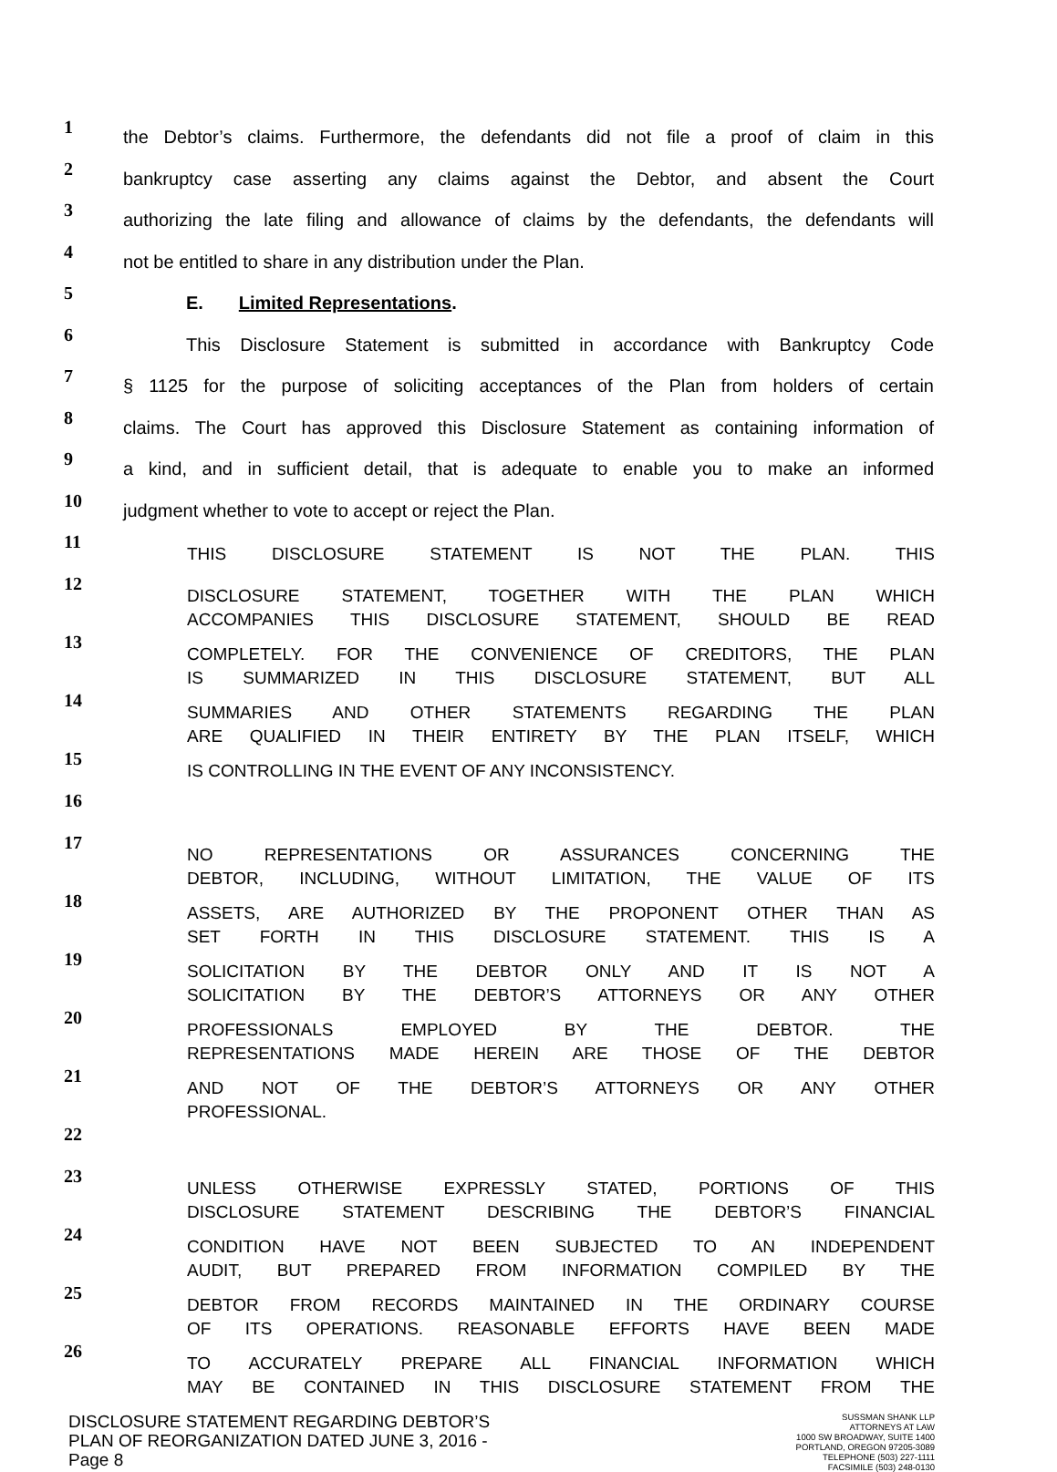1
the Debtor’s claims. Furthermore, the defendants did not file a proof of claim in this
2
bankruptcy case asserting any claims against the Debtor, and absent the Court
3
authorizing the late filing and allowance of claims by the defendants, the defendants will
4
not be entitled to share in any distribution under the Plan.
5
E. Limited Representations.
6
This Disclosure Statement is submitted in accordance with Bankruptcy Code
7
§ 1125 for the purpose of soliciting acceptances of the Plan from holders of certain
8
claims. The Court has approved this Disclosure Statement as containing information of
9
a kind, and in sufficient detail, that is adequate to enable you to make an informed
10
judgment whether to vote to accept or reject the Plan.
11
THIS DISCLOSURE STATEMENT IS NOT THE PLAN. THIS
12
DISCLOSURE STATEMENT, TOGETHER WITH THE PLAN WHICH
ACCOMPANIES THIS DISCLOSURE STATEMENT, SHOULD BE READ
13
COMPLETELY. FOR THE CONVENIENCE OF CREDITORS, THE PLAN
IS SUMMARIZED IN THIS DISCLOSURE STATEMENT, BUT ALL
14
SUMMARIES AND OTHER STATEMENTS REGARDING THE PLAN
ARE QUALIFIED IN THEIR ENTIRETY BY THE PLAN ITSELF, WHICH
15
IS CONTROLLING IN THE EVENT OF ANY INCONSISTENCY.
16
17
NO REPRESENTATIONS OR ASSURANCES CONCERNING THE
DEBTOR, INCLUDING, WITHOUT LIMITATION, THE VALUE OF ITS
18
ASSETS, ARE AUTHORIZED BY THE PROPONENT OTHER THAN AS
SET FORTH IN THIS DISCLOSURE STATEMENT. THIS IS A
19
SOLICITATION BY THE DEBTOR ONLY AND IT IS NOT A
SOLICITATION BY THE DEBTOR’S ATTORNEYS OR ANY OTHER
20
PROFESSIONALS EMPLOYED BY THE DEBTOR. THE
REPRESENTATIONS MADE HEREIN ARE THOSE OF THE DEBTOR
21
AND NOT OF THE DEBTOR’S ATTORNEYS OR ANY OTHER
PROFESSIONAL.
22
23
UNLESS OTHERWISE EXPRESSLY STATED, PORTIONS OF THIS
DISCLOSURE STATEMENT DESCRIBING THE DEBTOR’S FINANCIAL
24
CONDITION HAVE NOT BEEN SUBJECTED TO AN INDEPENDENT
AUDIT, BUT PREPARED FROM INFORMATION COMPILED BY THE
25
DEBTOR FROM RECORDS MAINTAINED IN THE ORDINARY COURSE
OF ITS OPERATIONS. REASONABLE EFFORTS HAVE BEEN MADE
26
TO ACCURATELY PREPARE ALL FINANCIAL INFORMATION WHICH
MAY BE CONTAINED IN THIS DISCLOSURE STATEMENT FROM THE
DISCLOSURE STATEMENT REGARDING DEBTOR’S
PLAN OF REORGANIZATION DATED JUNE 3, 2016 -
Page 8
SUSSMAN SHANK LLP
ATTORNEYS AT LAW
1000 SW BROADWAY, SUITE 1400
PORTLAND, OREGON 97205-3089
TELEPHONE (503) 227-1111
FACSIMILE (503) 248-0130